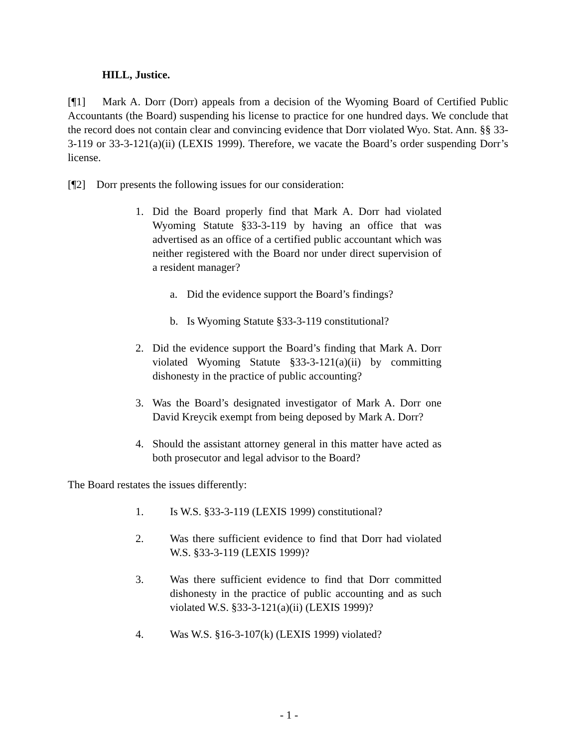HILL, Justice.
[¶1] Mark A. Dorr (Dorr) appeals from a decision of the Wyoming Board of Certified Public Accountants (the Board) suspending his license to practice for one hundred days. We conclude that the record does not contain clear and convincing evidence that Dorr violated Wyo. Stat. Ann. §§ 33-3-119 or 33-3-121(a)(ii) (LEXIS 1999). Therefore, we vacate the Board’s order suspending Dorr’s license.
[¶2] Dorr presents the following issues for our consideration:
1. Did the Board properly find that Mark A. Dorr had violated Wyoming Statute §33-3-119 by having an office that was advertised as an office of a certified public accountant which was neither registered with the Board nor under direct supervision of a resident manager?
a. Did the evidence support the Board’s findings?
b. Is Wyoming Statute §33-3-119 constitutional?
2. Did the evidence support the Board’s finding that Mark A. Dorr violated Wyoming Statute §33-3-121(a)(ii) by committing dishonesty in the practice of public accounting?
3. Was the Board’s designated investigator of Mark A. Dorr one David Kreycik exempt from being deposed by Mark A. Dorr?
4. Should the assistant attorney general in this matter have acted as both prosecutor and legal advisor to the Board?
The Board restates the issues differently:
1. Is W.S. §33-3-119 (LEXIS 1999) constitutional?
2. Was there sufficient evidence to find that Dorr had violated W.S. §33-3-119 (LEXIS 1999)?
3. Was there sufficient evidence to find that Dorr committed dishonesty in the practice of public accounting and as such violated W.S. §33-3-121(a)(ii) (LEXIS 1999)?
4. Was W.S. §16-3-107(k) (LEXIS 1999) violated?
- 1 -